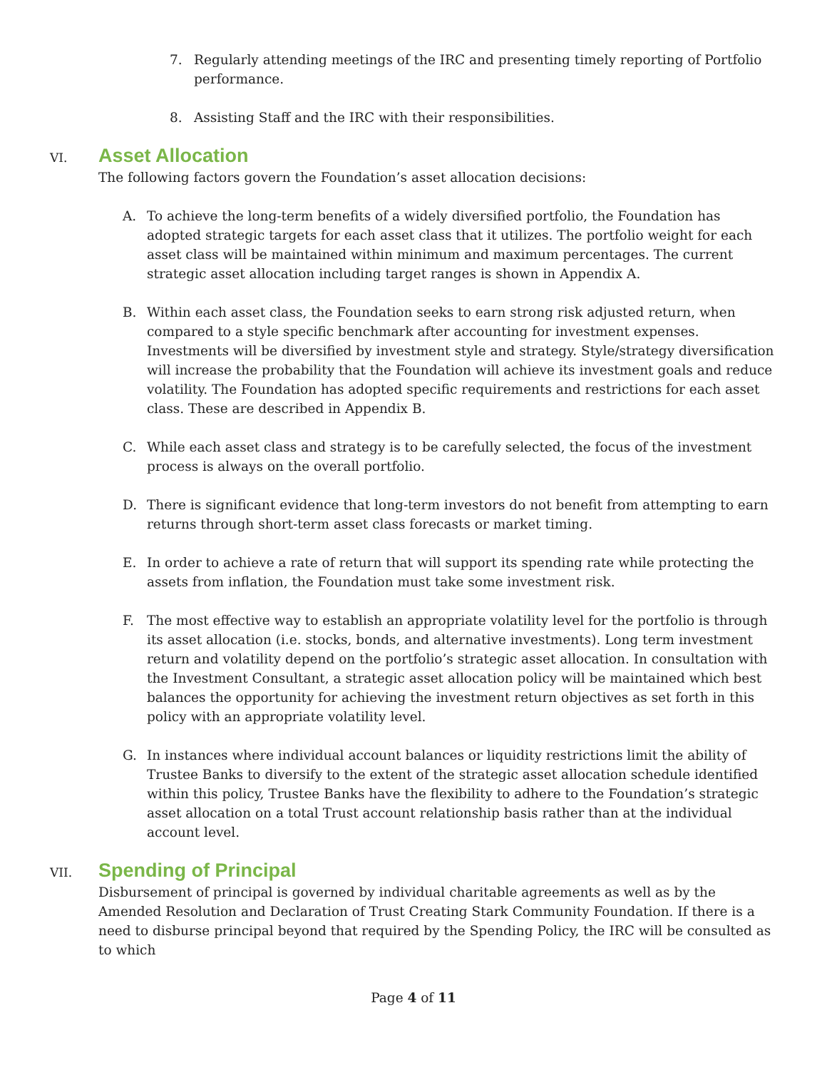7. Regularly attending meetings of the IRC and presenting timely reporting of Portfolio performance.
8. Assisting Staff and the IRC with their responsibilities.
VI.
Asset Allocation
The following factors govern the Foundation’s asset allocation decisions:
A. To achieve the long-term benefits of a widely diversified portfolio, the Foundation has adopted strategic targets for each asset class that it utilizes. The portfolio weight for each asset class will be maintained within minimum and maximum percentages. The current strategic asset allocation including target ranges is shown in Appendix A.
B. Within each asset class, the Foundation seeks to earn strong risk adjusted return, when compared to a style specific benchmark after accounting for investment expenses. Investments will be diversified by investment style and strategy. Style/strategy diversification will increase the probability that the Foundation will achieve its investment goals and reduce volatility. The Foundation has adopted specific requirements and restrictions for each asset class. These are described in Appendix B.
C. While each asset class and strategy is to be carefully selected, the focus of the investment process is always on the overall portfolio.
D. There is significant evidence that long-term investors do not benefit from attempting to earn returns through short-term asset class forecasts or market timing.
E. In order to achieve a rate of return that will support its spending rate while protecting the assets from inflation, the Foundation must take some investment risk.
F. The most effective way to establish an appropriate volatility level for the portfolio is through its asset allocation (i.e. stocks, bonds, and alternative investments). Long term investment return and volatility depend on the portfolio’s strategic asset allocation. In consultation with the Investment Consultant, a strategic asset allocation policy will be maintained which best balances the opportunity for achieving the investment return objectives as set forth in this policy with an appropriate volatility level.
G. In instances where individual account balances or liquidity restrictions limit the ability of Trustee Banks to diversify to the extent of the strategic asset allocation schedule identified within this policy, Trustee Banks have the flexibility to adhere to the Foundation’s strategic asset allocation on a total Trust account relationship basis rather than at the individual account level.
VII.
Spending of Principal
Disbursement of principal is governed by individual charitable agreements as well as by the Amended Resolution and Declaration of Trust Creating Stark Community Foundation. If there is a need to disburse principal beyond that required by the Spending Policy, the IRC will be consulted as to which
Page 4 of 11